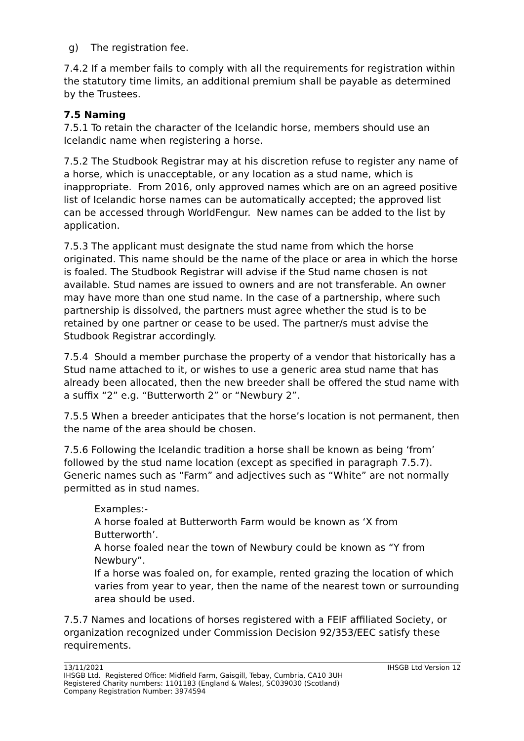g) The registration fee.
7.4.2 If a member fails to comply with all the requirements for registration within the statutory time limits, an additional premium shall be payable as determined by the Trustees.
7.5 Naming
7.5.1 To retain the character of the Icelandic horse, members should use an Icelandic name when registering a horse.
7.5.2 The Studbook Registrar may at his discretion refuse to register any name of a horse, which is unacceptable, or any location as a stud name, which is inappropriate. From 2016, only approved names which are on an agreed positive list of Icelandic horse names can be automatically accepted; the approved list can be accessed through WorldFengur. New names can be added to the list by application.
7.5.3 The applicant must designate the stud name from which the horse originated. This name should be the name of the place or area in which the horse is foaled. The Studbook Registrar will advise if the Stud name chosen is not available. Stud names are issued to owners and are not transferable. An owner may have more than one stud name. In the case of a partnership, where such partnership is dissolved, the partners must agree whether the stud is to be retained by one partner or cease to be used. The partner/s must advise the Studbook Registrar accordingly.
7.5.4 Should a member purchase the property of a vendor that historically has a Stud name attached to it, or wishes to use a generic area stud name that has already been allocated, then the new breeder shall be offered the stud name with a suffix “2” e.g. “Butterworth 2” or “Newbury 2”.
7.5.5 When a breeder anticipates that the horse’s location is not permanent, then the name of the area should be chosen.
7.5.6 Following the Icelandic tradition a horse shall be known as being ‘from’ followed by the stud name location (except as specified in paragraph 7.5.7). Generic names such as “Farm” and adjectives such as “White” are not normally permitted as in stud names.
Examples:-
A horse foaled at Butterworth Farm would be known as ‘X from Butterworth’.
A horse foaled near the town of Newbury could be known as “Y from Newbury”.
If a horse was foaled on, for example, rented grazing the location of which varies from year to year, then the name of the nearest town or surrounding area should be used.
7.5.7 Names and locations of horses registered with a FEIF affiliated Society, or organization recognized under Commission Decision 92/353/EEC satisfy these requirements.
13/11/2021 IHSGB Ltd Version 12
IHSGB Ltd. Registered Office: Midfield Farm, Gaisgill, Tebay, Cumbria, CA10 3UH
Registered Charity numbers: 1101183 (England & Wales), SC039030 (Scotland)
Company Registration Number: 3974594